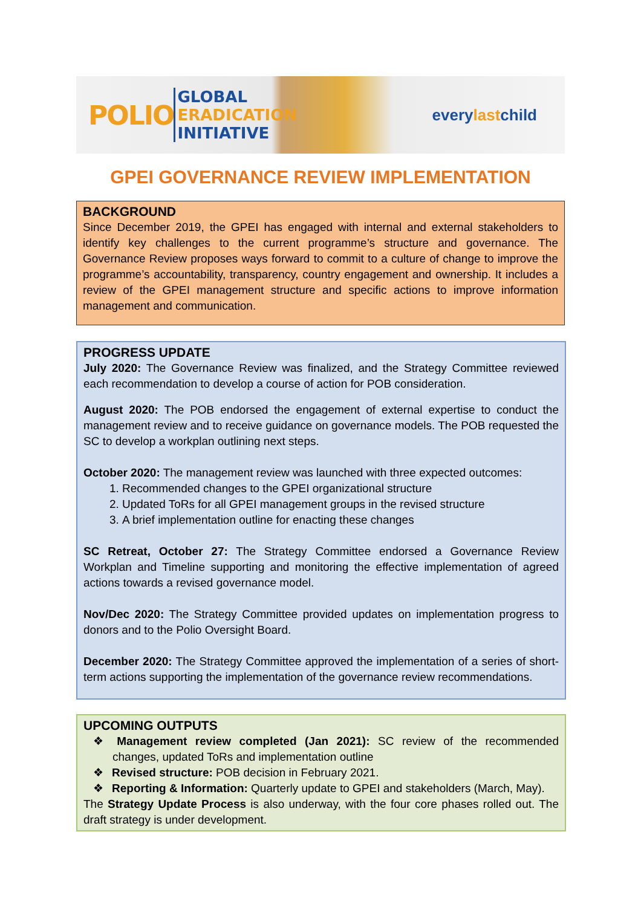POLIO
GLOBAL
ERADICATION
INITIATIVE
everylastchild
GPEI GOVERNANCE REVIEW IMPLEMENTATION
BACKGROUND
Since December 2019, the GPEI has engaged with internal and external stakeholders to identify key challenges to the current programme’s structure and governance. The Governance Review proposes ways forward to commit to a culture of change to improve the programme’s accountability, transparency, country engagement and ownership. It includes a review of the GPEI management structure and specific actions to improve information management and communication.
PROGRESS UPDATE
July 2020: The Governance Review was finalized, and the Strategy Committee reviewed each recommendation to develop a course of action for POB consideration.
August 2020: The POB endorsed the engagement of external expertise to conduct the management review and to receive guidance on governance models. The POB requested the SC to develop a workplan outlining next steps.
October 2020: The management review was launched with three expected outcomes:
Recommended changes to the GPEI organizational structure
Updated ToRs for all GPEI management groups in the revised structure
A brief implementation outline for enacting these changes
SC Retreat, October 27: The Strategy Committee endorsed a Governance Review Workplan and Timeline supporting and monitoring the effective implementation of agreed actions towards a revised governance model.
Nov/Dec 2020: The Strategy Committee provided updates on implementation progress to donors and to the Polio Oversight Board.
December 2020: The Strategy Committee approved the implementation of a series of short-term actions supporting the implementation of the governance review recommendations.
UPCOMING OUTPUTS
❖ Management review completed (Jan 2021): SC review of the recommended changes, updated ToRs and implementation outline
❖ Revised structure: POB decision in February 2021.
❖ Reporting & Information: Quarterly update to GPEI and stakeholders (March, May).
The Strategy Update Process is also underway, with the four core phases rolled out. The draft strategy is under development.